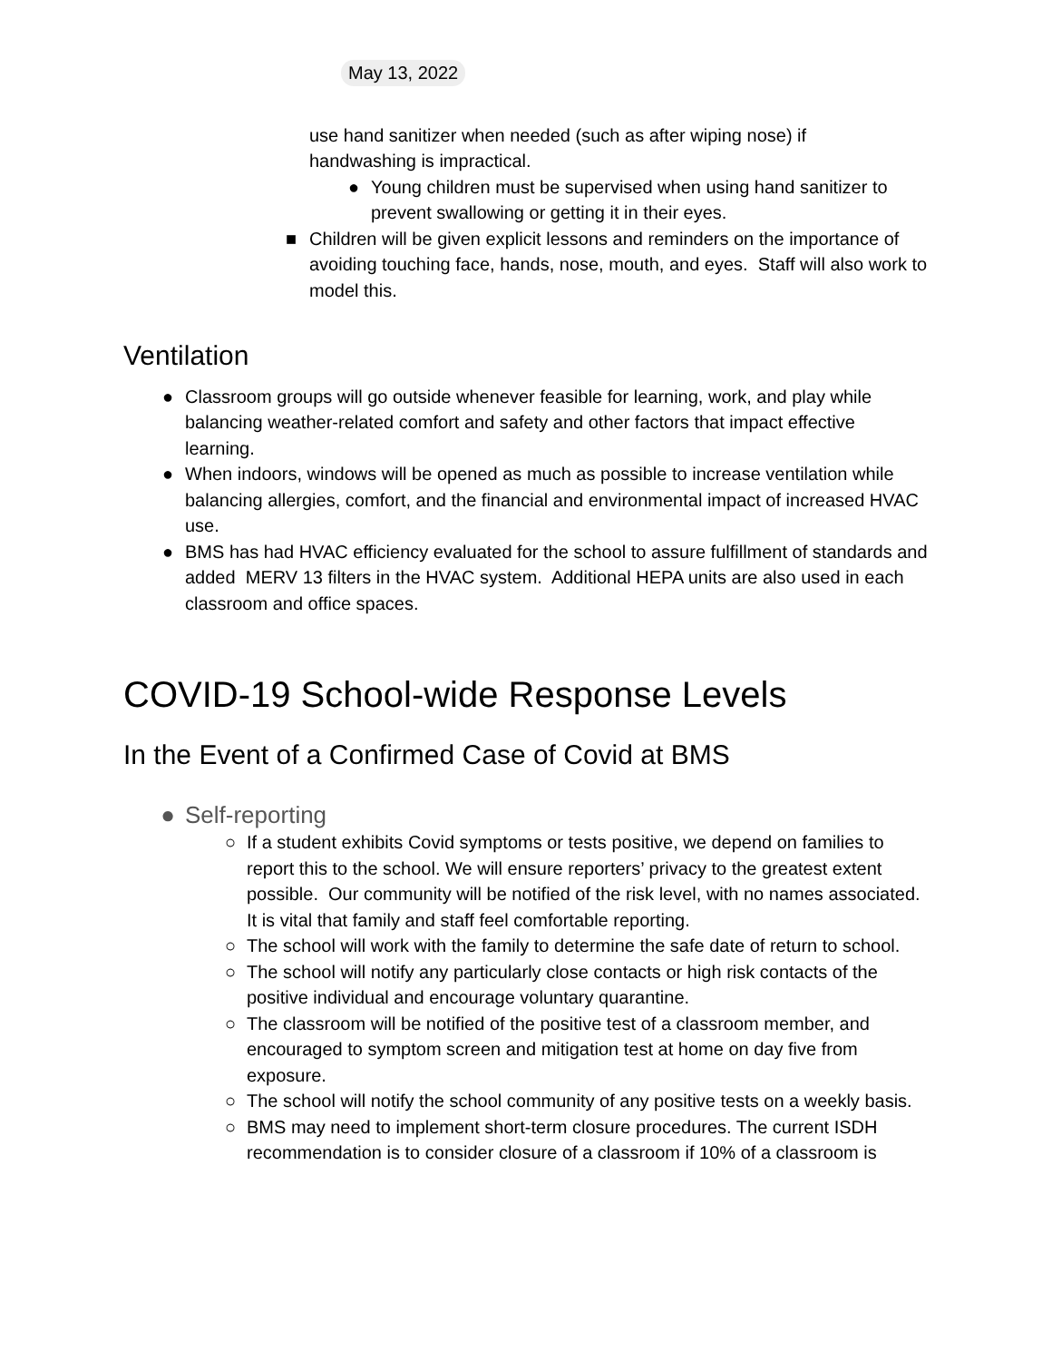May 13, 2022
use hand sanitizer when needed (such as after wiping nose) if
handwashing is impractical.
● Young children must be supervised when using hand sanitizer to prevent swallowing or getting it in their eyes.
■ Children will be given explicit lessons and reminders on the importance of avoiding touching face, hands, nose, mouth, and eyes. Staff will also work to model this.
Ventilation
● Classroom groups will go outside whenever feasible for learning, work, and play while balancing weather-related comfort and safety and other factors that impact effective learning.
● When indoors, windows will be opened as much as possible to increase ventilation while balancing allergies, comfort, and the financial and environmental impact of increased HVAC use.
● BMS has had HVAC efficiency evaluated for the school to assure fulfillment of standards and added MERV 13 filters in the HVAC system. Additional HEPA units are also used in each classroom and office spaces.
COVID-19 School-wide Response Levels
In the Event of a Confirmed Case of Covid at BMS
● Self-reporting
○ If a student exhibits Covid symptoms or tests positive, we depend on families to report this to the school. We will ensure reporters’ privacy to the greatest extent possible. Our community will be notified of the risk level, with no names associated. It is vital that family and staff feel comfortable reporting.
○ The school will work with the family to determine the safe date of return to school.
○ The school will notify any particularly close contacts or high risk contacts of the positive individual and encourage voluntary quarantine.
○ The classroom will be notified of the positive test of a classroom member, and encouraged to symptom screen and mitigation test at home on day five from exposure.
○ The school will notify the school community of any positive tests on a weekly basis.
○ BMS may need to implement short-term closure procedures. The current ISDH recommendation is to consider closure of a classroom if 10% of a classroom is